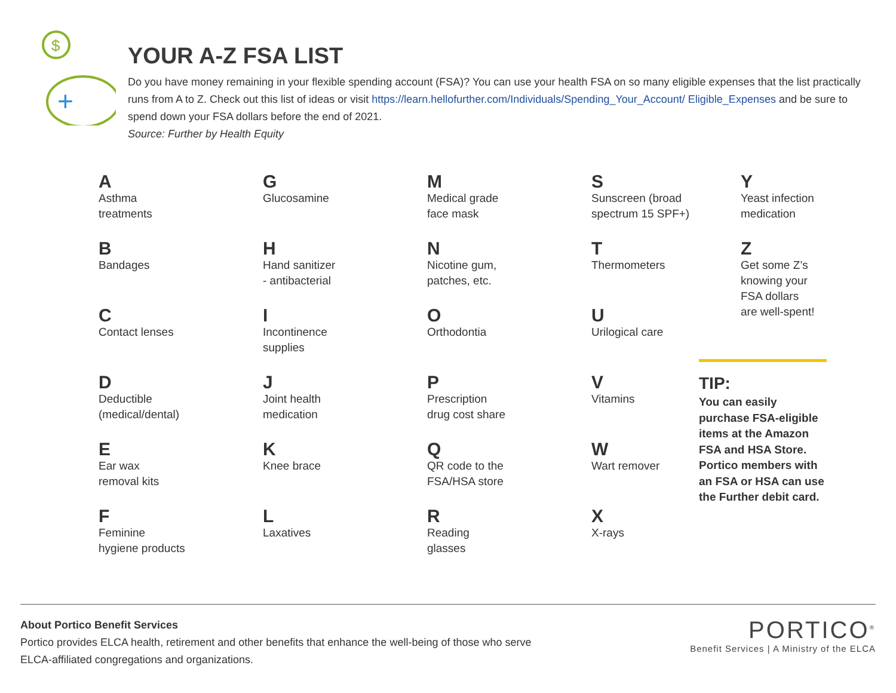$
+
YOUR A-Z FSA LIST
Do you have money remaining in your flexible spending account (FSA)? You can use your health FSA on so many eligible expenses that the list practically runs from A to Z. Check out this list of ideas or visit https://learn.hellofurther.com/Individuals/Spending_Your_Account/ Eligible_Expenses and be sure to spend down your FSA dollars before the end of 2021.
Source: Further by Health Equity
A
Asthma
treatments
B
Bandages
C
Contact lenses
D
Deductible
(medical/dental)
E
Ear wax
removal kits
F
Feminine
hygiene products
G
Glucosamine
H
Hand sanitizer
- antibacterial
I
Incontinence
supplies
J
Joint health
medication
K
Knee brace
L
Laxatives
M
Medical grade
face mask
N
Nicotine gum,
patches, etc.
O
Orthodontia
P
Prescription
drug cost share
Q
QR code to the
FSA/HSA store
R
Reading
glasses
S
Sunscreen (broad
spectrum 15 SPF+)
T
Thermometers
U
Urilogical care
V
Vitamins
W
Wart remover
X
X-rays
Y
Yeast infection
medication
Z
Get some Z’s
knowing your
FSA dollars
are well-spent!
TIP:
You can easily purchase FSA-eligible items at the Amazon FSA and HSA Store. Portico members with an FSA or HSA can use the Further debit card.
About Portico Benefit Services
Portico provides ELCA health, retirement and other benefits that enhance the well-being of those who serve
ELCA-affiliated congregations and organizations.
PORTICO<sup>®</sup>
Benefit Services | A Ministry of the ELCA